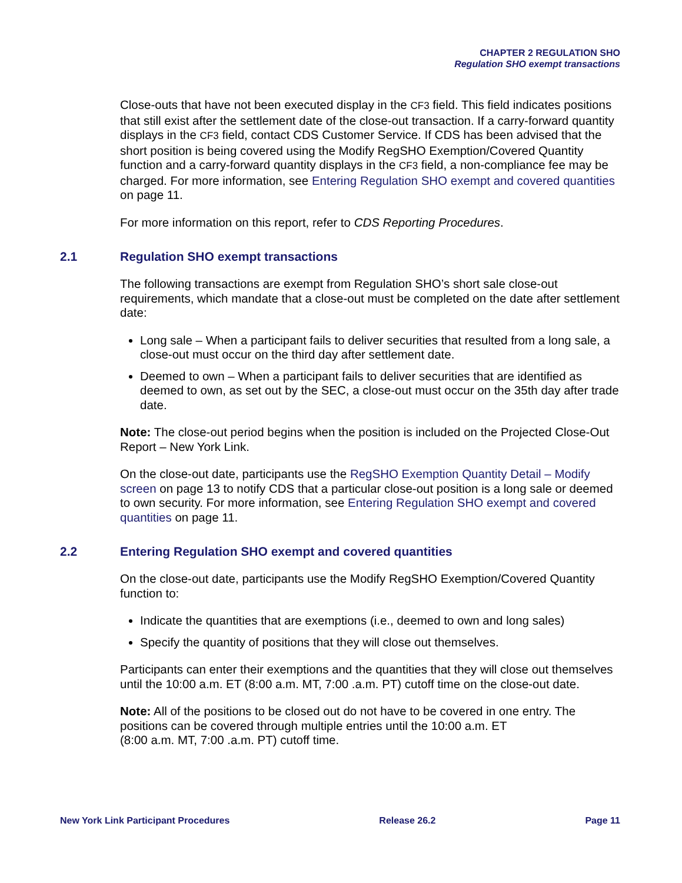CHAPTER 2 REGULATION SHO
Regulation SHO exempt transactions
Close-outs that have not been executed display in the CF3 field. This field indicates positions that still exist after the settlement date of the close-out transaction. If a carry-forward quantity displays in the CF3 field, contact CDS Customer Service. If CDS has been advised that the short position is being covered using the Modify RegSHO Exemption/Covered Quantity function and a carry-forward quantity displays in the CF3 field, a non-compliance fee may be charged. For more information, see Entering Regulation SHO exempt and covered quantities on page 11.
For more information on this report, refer to CDS Reporting Procedures.
2.1 Regulation SHO exempt transactions
The following transactions are exempt from Regulation SHO’s short sale close-out requirements, which mandate that a close-out must be completed on the date after settlement date:
Long sale – When a participant fails to deliver securities that resulted from a long sale, a close-out must occur on the third day after settlement date.
Deemed to own – When a participant fails to deliver securities that are identified as deemed to own, as set out by the SEC, a close-out must occur on the 35th day after trade date.
Note: The close-out period begins when the position is included on the Projected Close-Out Report – New York Link.
On the close-out date, participants use the RegSHO Exemption Quantity Detail – Modify screen on page 13 to notify CDS that a particular close-out position is a long sale or deemed to own security. For more information, see Entering Regulation SHO exempt and covered quantities on page 11.
2.2 Entering Regulation SHO exempt and covered quantities
On the close-out date, participants use the Modify RegSHO Exemption/Covered Quantity function to:
Indicate the quantities that are exemptions (i.e., deemed to own and long sales)
Specify the quantity of positions that they will close out themselves.
Participants can enter their exemptions and the quantities that they will close out themselves until the 10:00 a.m. ET (8:00 a.m. MT, 7:00 .a.m. PT) cutoff time on the close-out date.
Note: All of the positions to be closed out do not have to be covered in one entry. The positions can be covered through multiple entries until the 10:00 a.m. ET
(8:00 a.m. MT, 7:00 .a.m. PT) cutoff time.
New York Link Participant Procedures Release 26.2 Page 11